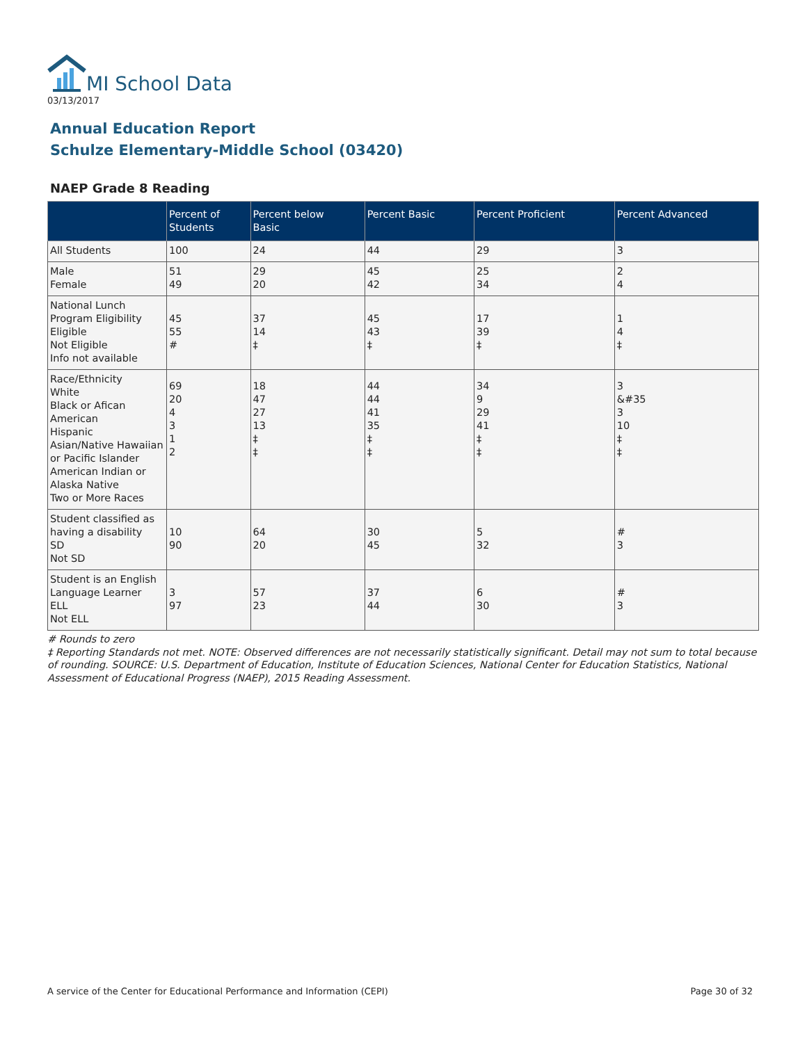MI School Data
03/13/2017
Annual Education Report
Schulze Elementary-Middle School (03420)
NAEP Grade 8 Reading
| | Percent of Students | Percent below Basic | Percent Basic | Percent Proficient | Percent Advanced |
| --- | --- | --- | --- | --- | --- |
| All Students | 100 | 24 | 44 | 29 | 3 |
| Male Female | 51 49 | 29 20 | 45 42 | 25 34 | 2 4 |
| National Lunch Program Eligibility Eligible Not Eligible Info not available | 45 55 # | 37 14 ‡ | 45 43 ‡ | 17 39 ‡ | 1 4 ‡ |
| Race/Ethnicity White Black or Afican American Hispanic Asian/Native Hawaiian or Pacific Islander American Indian or Alaska Native Two or More Races | 69 20 4 3 1 2 | 18 47 27 13 ‡ ‡ | 44 44 41 35 ‡ ‡ | 34 9 29 41 ‡ ‡ | 3 &#35 3 10 ‡ ‡ |
| Student classified as having a disability SD Not SD | 10 90 | 64 20 | 30 45 | 5 32 | # 3 |
| Student is an English Language Learner ELL Not ELL | 3 97 | 57 23 | 37 44 | 6 30 | # 3 |
# Rounds to zero
‡ Reporting Standards not met. NOTE: Observed differences are not necessarily statistically significant. Detail may not sum to total because of rounding. SOURCE: U.S. Department of Education, Institute of Education Sciences, National Center for Education Statistics, National Assessment of Educational Progress (NAEP), 2015 Reading Assessment.
A service of the Center for Educational Performance and Information (CEPI) Page 30 of 32